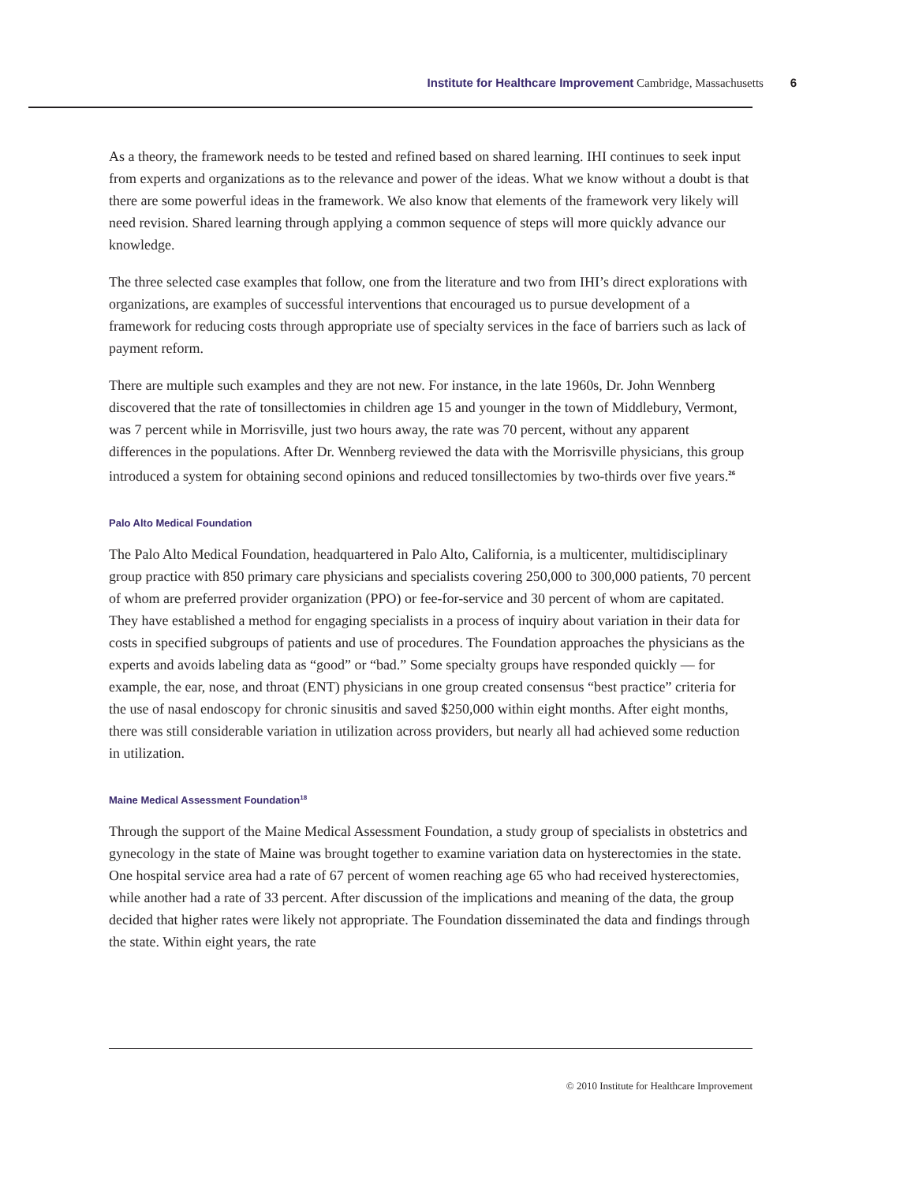Institute for Healthcare Improvement Cambridge, Massachusetts 6
As a theory, the framework needs to be tested and refined based on shared learning. IHI continues to seek input from experts and organizations as to the relevance and power of the ideas. What we know without a doubt is that there are some powerful ideas in the framework. We also know that elements of the framework very likely will need revision. Shared learning through applying a common sequence of steps will more quickly advance our knowledge.
The three selected case examples that follow, one from the literature and two from IHI’s direct explorations with organizations, are examples of successful interventions that encouraged us to pursue development of a framework for reducing costs through appropriate use of specialty services in the face of barriers such as lack of payment reform.
There are multiple such examples and they are not new. For instance, in the late 1960s, Dr. John Wennberg discovered that the rate of tonsillectomies in children age 15 and younger in the town of Middlebury, Vermont, was 7 percent while in Morrisville, just two hours away, the rate was 70 percent, without any apparent differences in the populations. After Dr. Wennberg reviewed the data with the Morrisville physicians, this group introduced a system for obtaining second opinions and reduced tonsillectomies by two-thirds over five years.<sup>26</sup>
Palo Alto Medical Foundation
The Palo Alto Medical Foundation, headquartered in Palo Alto, California, is a multicenter, multidisciplinary group practice with 850 primary care physicians and specialists covering 250,000 to 300,000 patients, 70 percent of whom are preferred provider organization (PPO) or fee-for-service and 30 percent of whom are capitated. They have established a method for engaging specialists in a process of inquiry about variation in their data for costs in specified subgroups of patients and use of procedures. The Foundation approaches the physicians as the experts and avoids labeling data as “good” or “bad.” Some specialty groups have responded quickly — for example, the ear, nose, and throat (ENT) physicians in one group created consensus “best practice” criteria for the use of nasal endoscopy for chronic sinusitis and saved $250,000 within eight months. After eight months, there was still considerable variation in utilization across providers, but nearly all had achieved some reduction in utilization.
Maine Medical Assessment Foundation<sup>18</sup>
Through the support of the Maine Medical Assessment Foundation, a study group of specialists in obstetrics and gynecology in the state of Maine was brought together to examine variation data on hysterectomies in the state. One hospital service area had a rate of 67 percent of women reaching age 65 who had received hysterectomies, while another had a rate of 33 percent. After discussion of the implications and meaning of the data, the group decided that higher rates were likely not appropriate. The Foundation disseminated the data and findings through the state. Within eight years, the rate
© 2010 Institute for Healthcare Improvement